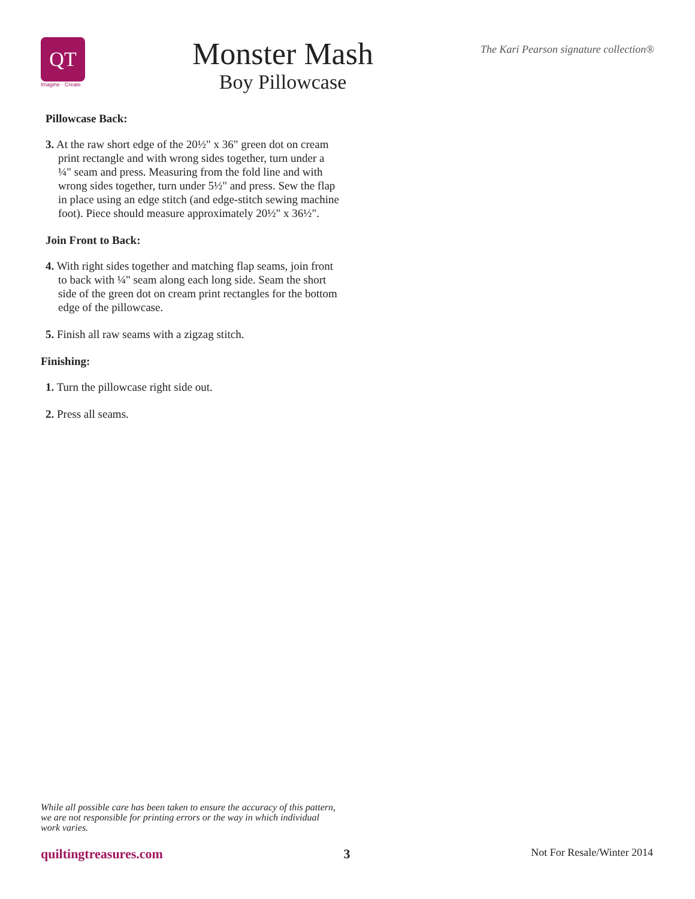QT
Imagine · Create
Monster Mash
Boy Pillowcase
The Kari Pearson signature collection®
Pillowcase Back:
3. At the raw short edge of the 20½" x 36" green dot on cream print rectangle and with wrong sides together, turn under a ¼" seam and press. Measuring from the fold line and with wrong sides together, turn under 5½" and press. Sew the flap in place using an edge stitch (and edge-stitch sewing machine foot). Piece should measure approximately 20½" x 36½".
Join Front to Back:
4. With right sides together and matching flap seams, join front to back with ¼" seam along each long side. Seam the short side of the green dot on cream print rectangles for the bottom edge of the pillowcase.
5. Finish all raw seams with a zigzag stitch.
Finishing:
1. Turn the pillowcase right side out.
2. Press all seams.
While all possible care has been taken to ensure the accuracy of this pattern, we are not responsible for printing errors or the way in which individual work varies.
quiltingtreasures.com 3 Not For Resale/Winter 2014